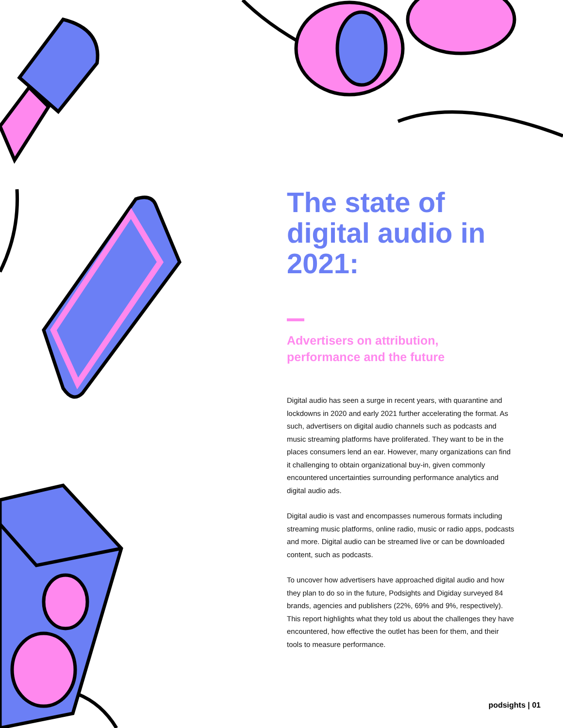The state of digital audio in 2021:
Advertisers on attribution, performance and the future
Digital audio has seen a surge in recent years, with quarantine and lockdowns in 2020 and early 2021 further accelerating the format. As such, advertisers on digital audio channels such as podcasts and music streaming platforms have proliferated. They want to be in the places consumers lend an ear. However, many organizations can find it challenging to obtain organizational buy-in, given commonly encountered uncertainties surrounding performance analytics and digital audio ads.
Digital audio is vast and encompasses numerous formats including streaming music platforms, online radio, music or radio apps, podcasts and more. Digital audio can be streamed live or can be downloaded content, such as podcasts.
To uncover how advertisers have approached digital audio and how they plan to do so in the future, Podsights and Digiday surveyed 84 brands, agencies and publishers (22%, 69% and 9%, respectively). This report highlights what they told us about the challenges they have encountered, how effective the outlet has been for them, and their tools to measure performance.
podsights | 01